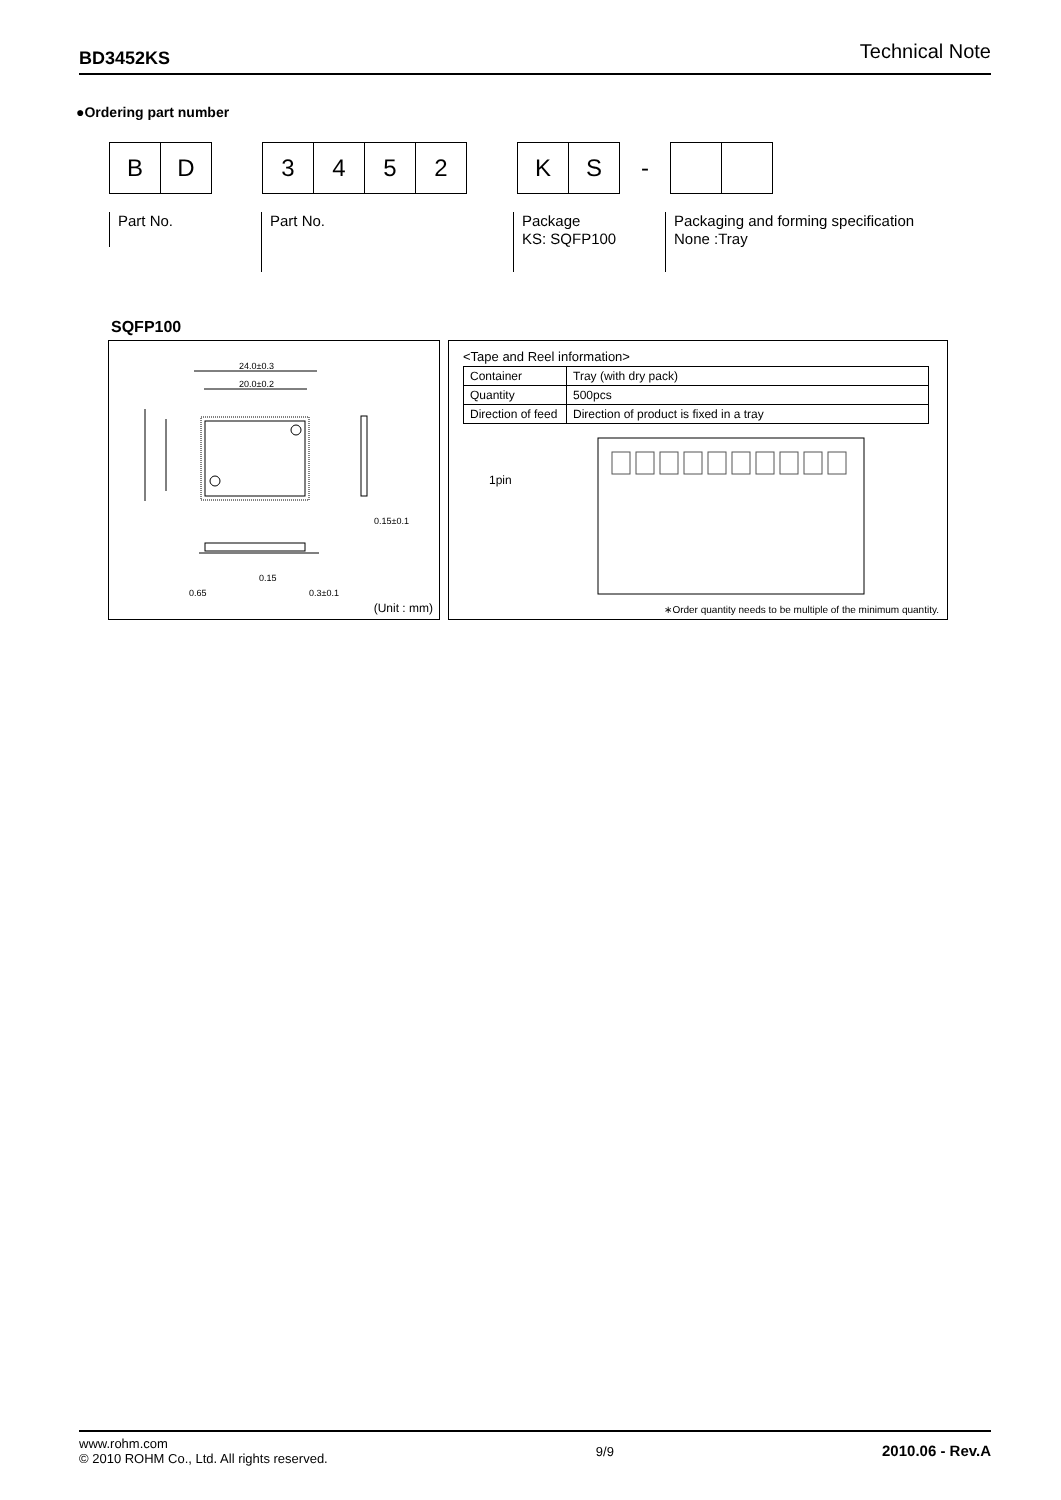BD3452KS Technical Note
●Ordering part number
B D
3 4 5 2
K S
-
Part No. Part No.
Package
KS: SQFP100
Packaging and forming specification
None :Tray
SQFP100
24.0±0.3
20.0±0.2
0.15±0.1
0.15
0.65 0.3±0.1
(Unit : mm)
<Tape and Reel information>
| Container | Tray (with dry pack) |
| Quantity | 500pcs |
| Direction of feed | Direction of product is fixed in a tray |
1pin
∗Order quantity needs to be multiple of the minimum quantity.
www.rohm.com
© 2010 ROHM Co., Ltd. All rights reserved.
9/9
2010.06 - Rev.A